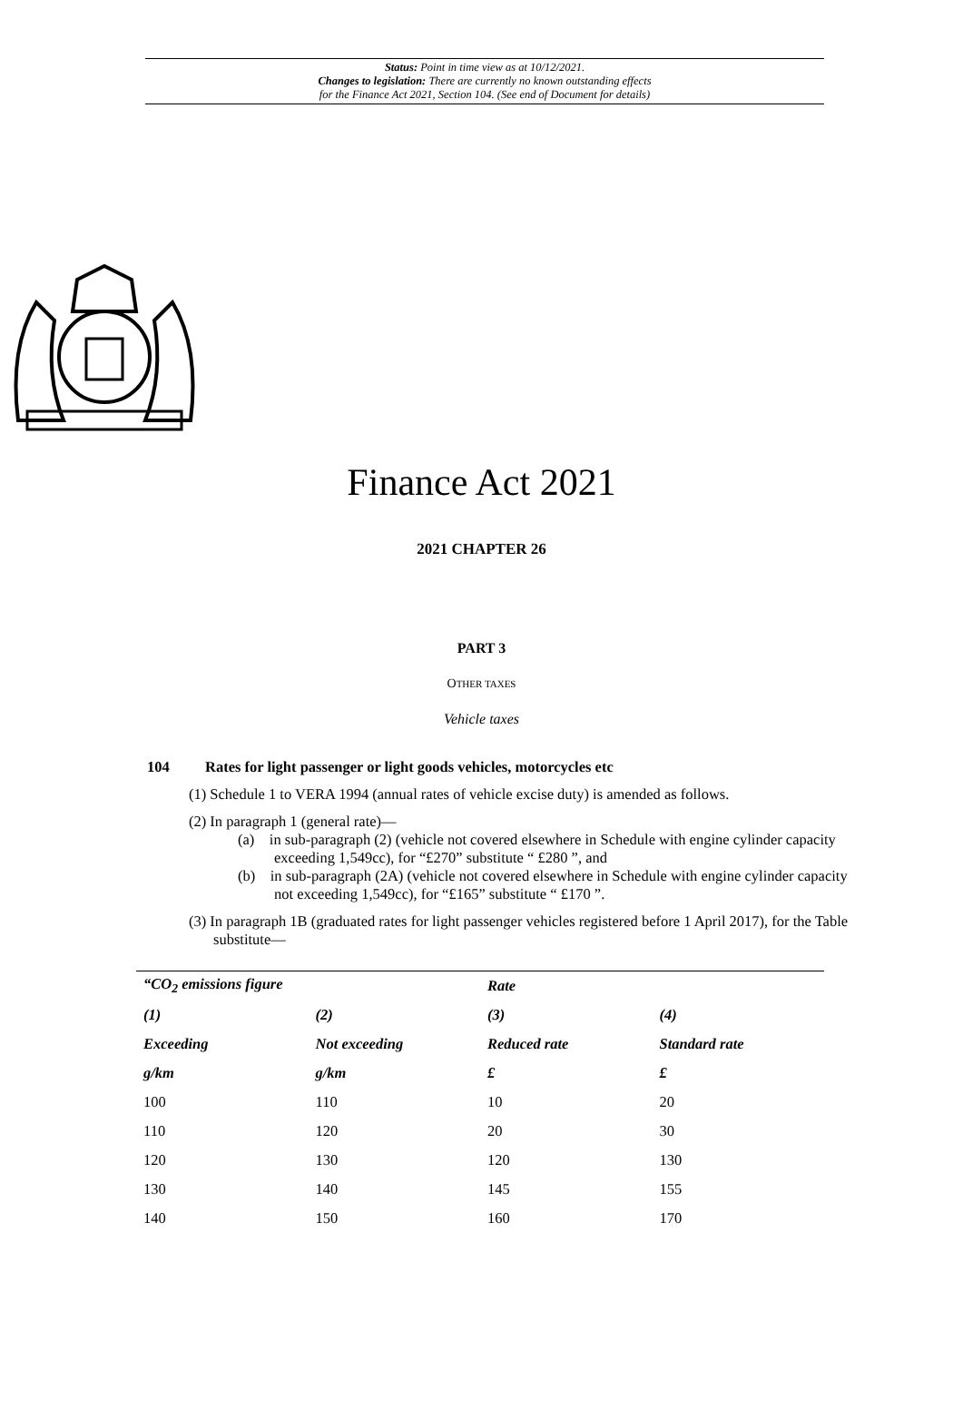Status: Point in time view as at 10/12/2021.
Changes to legislation: There are currently no known outstanding effects
for the Finance Act 2021, Section 104. (See end of Document for details)
Finance Act 2021
2021 CHAPTER 26
PART 3
OTHER TAXES
Vehicle taxes
104 Rates for light passenger or light goods vehicles, motorcycles etc
(1) Schedule 1 to VERA 1994 (annual rates of vehicle excise duty) is amended as follows.
(2) In paragraph 1 (general rate)—
(a) in sub-paragraph (2) (vehicle not covered elsewhere in Schedule with engine cylinder capacity exceeding 1,549cc), for “£270” substitute “ £280 ”, and
(b) in sub-paragraph (2A) (vehicle not covered elsewhere in Schedule with engine cylinder capacity not exceeding 1,549cc), for “£165” substitute “ £170 ”.
(3) In paragraph 1B (graduated rates for light passenger vehicles registered before 1 April 2017), for the Table substitute—
| “CO<sub>2</sub> emissions figure | | Rate | |
| --- | --- | --- | --- |
| (1) | (2) | (3) | (4) |
| Exceeding | Not exceeding | Reduced rate | Standard rate |
| g/km | g/km | £ | £ |
| 100 | 110 | 10 | 20 |
| 110 | 120 | 20 | 30 |
| 120 | 130 | 120 | 130 |
| 130 | 140 | 145 | 155 |
| 140 | 150 | 160 | 170 |